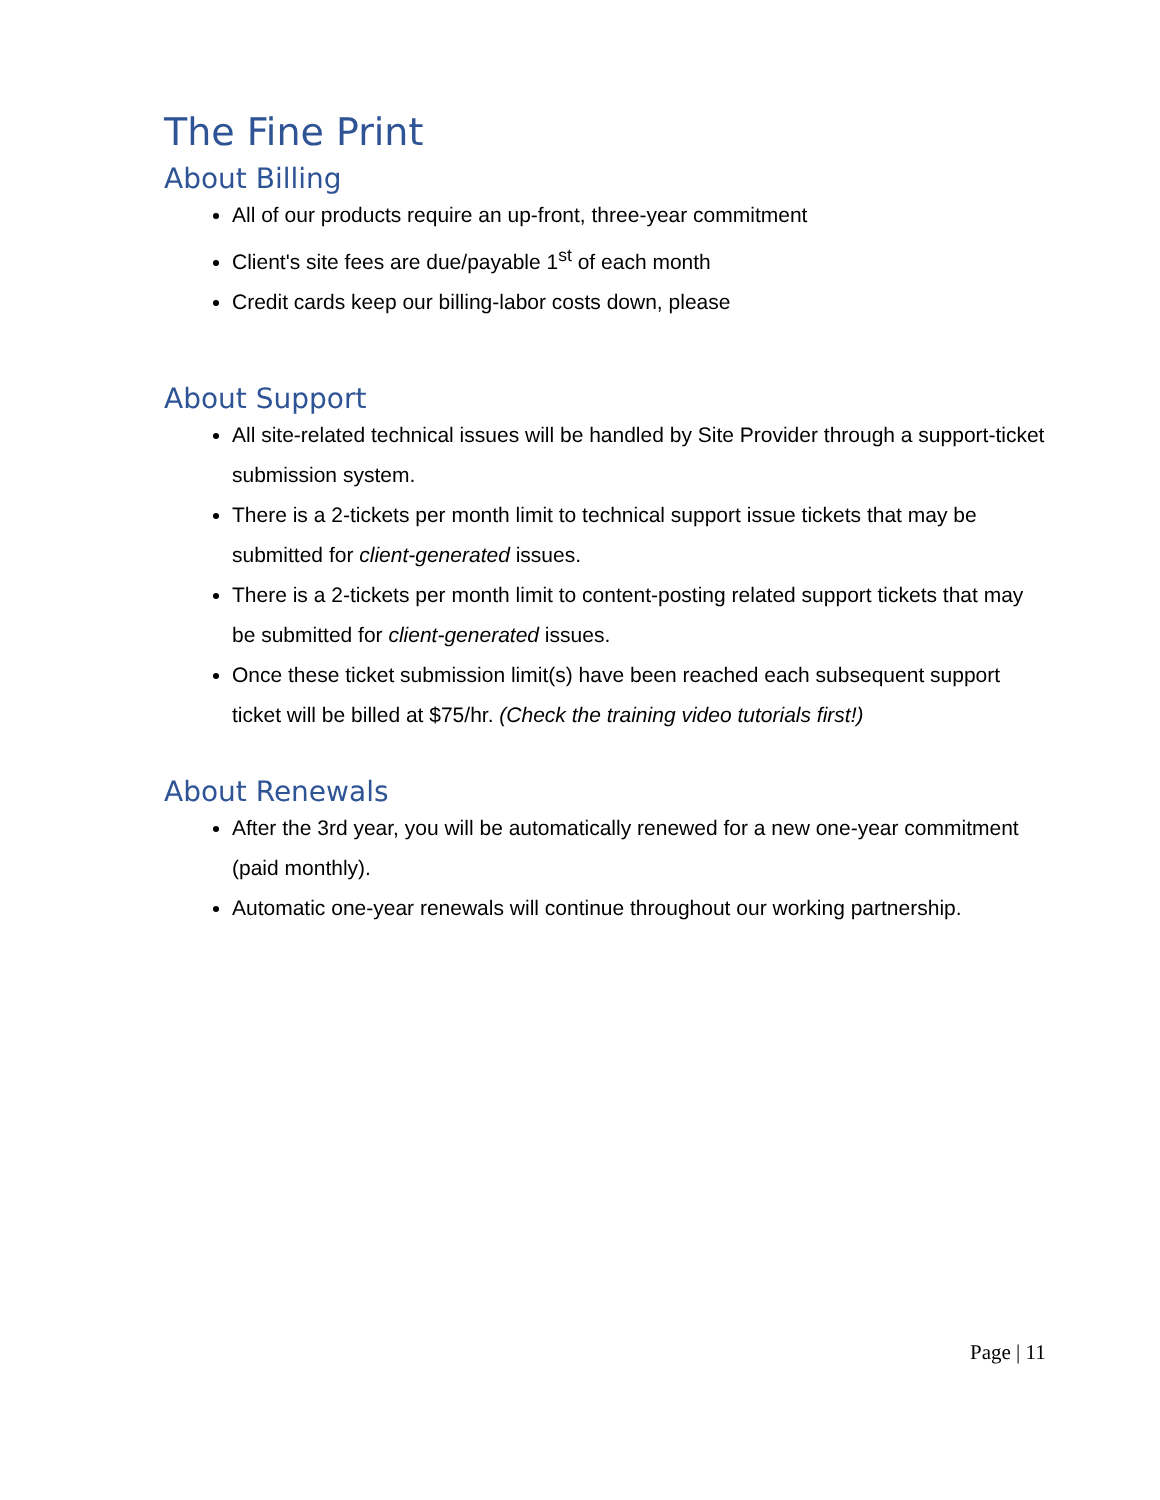The Fine Print
About Billing
All of our products require an up-front, three-year commitment
Client's site fees are due/payable 1<sup>st</sup> of each month
Credit cards keep our billing-labor costs down, please
About Support
All site-related technical issues will be handled by Site Provider through a support-ticket submission system.
There is a 2-tickets per month limit to technical support issue tickets that may be submitted for client-generated issues.
There is a 2-tickets per month limit to content-posting related support tickets that may be submitted for client-generated issues.
Once these ticket submission limit(s) have been reached each subsequent support ticket will be billed at $75/hr. (Check the training video tutorials first!)
About Renewals
After the 3rd year, you will be automatically renewed for a new one-year commitment (paid monthly).
Automatic one-year renewals will continue throughout our working partnership.
Page | 11